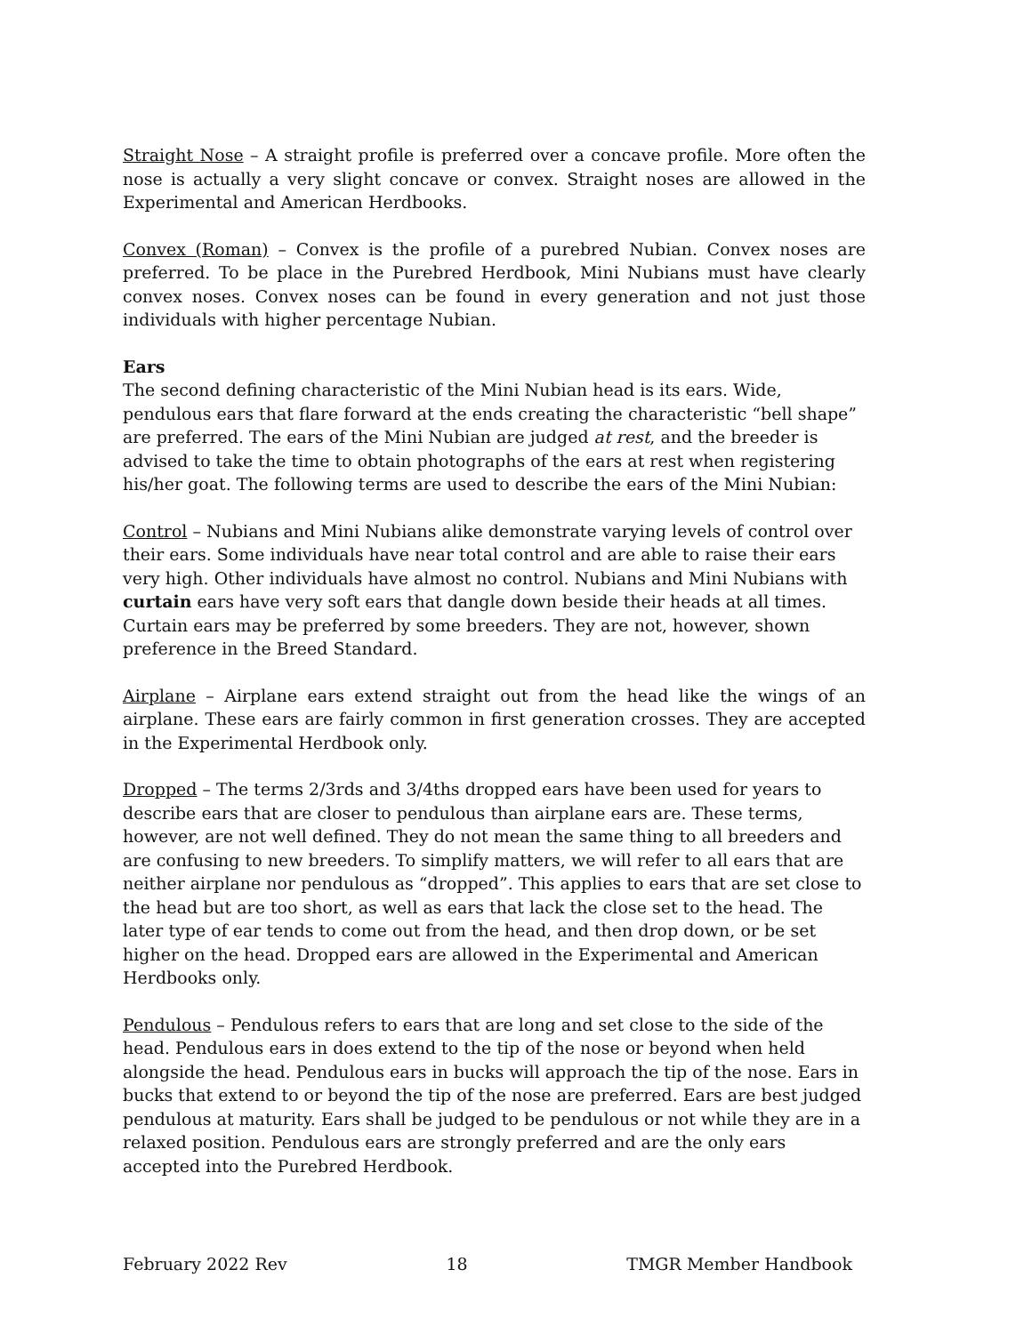Straight Nose – A straight profile is preferred over a concave profile. More often the nose is actually a very slight concave or convex. Straight noses are allowed in the Experimental and American Herdbooks.
Convex (Roman) – Convex is the profile of a purebred Nubian. Convex noses are preferred. To be place in the Purebred Herdbook, Mini Nubians must have clearly convex noses. Convex noses can be found in every generation and not just those individuals with higher percentage Nubian.
Ears
The second defining characteristic of the Mini Nubian head is its ears. Wide, pendulous ears that flare forward at the ends creating the characteristic “bell shape” are preferred. The ears of the Mini Nubian are judged at rest, and the breeder is advised to take the time to obtain photographs of the ears at rest when registering his/her goat. The following terms are used to describe the ears of the Mini Nubian:
Control – Nubians and Mini Nubians alike demonstrate varying levels of control over their ears. Some individuals have near total control and are able to raise their ears very high. Other individuals have almost no control. Nubians and Mini Nubians with curtain ears have very soft ears that dangle down beside their heads at all times. Curtain ears may be preferred by some breeders. They are not, however, shown preference in the Breed Standard.
Airplane – Airplane ears extend straight out from the head like the wings of an airplane. These ears are fairly common in first generation crosses. They are accepted in the Experimental Herdbook only.
Dropped – The terms 2/3rds and 3/4ths dropped ears have been used for years to describe ears that are closer to pendulous than airplane ears are. These terms, however, are not well defined. They do not mean the same thing to all breeders and are confusing to new breeders. To simplify matters, we will refer to all ears that are neither airplane nor pendulous as “dropped”. This applies to ears that are set close to the head but are too short, as well as ears that lack the close set to the head. The later type of ear tends to come out from the head, and then drop down, or be set higher on the head. Dropped ears are allowed in the Experimental and American Herdbooks only.
Pendulous – Pendulous refers to ears that are long and set close to the side of the head. Pendulous ears in does extend to the tip of the nose or beyond when held alongside the head. Pendulous ears in bucks will approach the tip of the nose. Ears in bucks that extend to or beyond the tip of the nose are preferred. Ears are best judged pendulous at maturity. Ears shall be judged to be pendulous or not while they are in a relaxed position. Pendulous ears are strongly preferred and are the only ears accepted into the Purebred Herdbook.
February 2022 Rev 18 TMGR Member Handbook